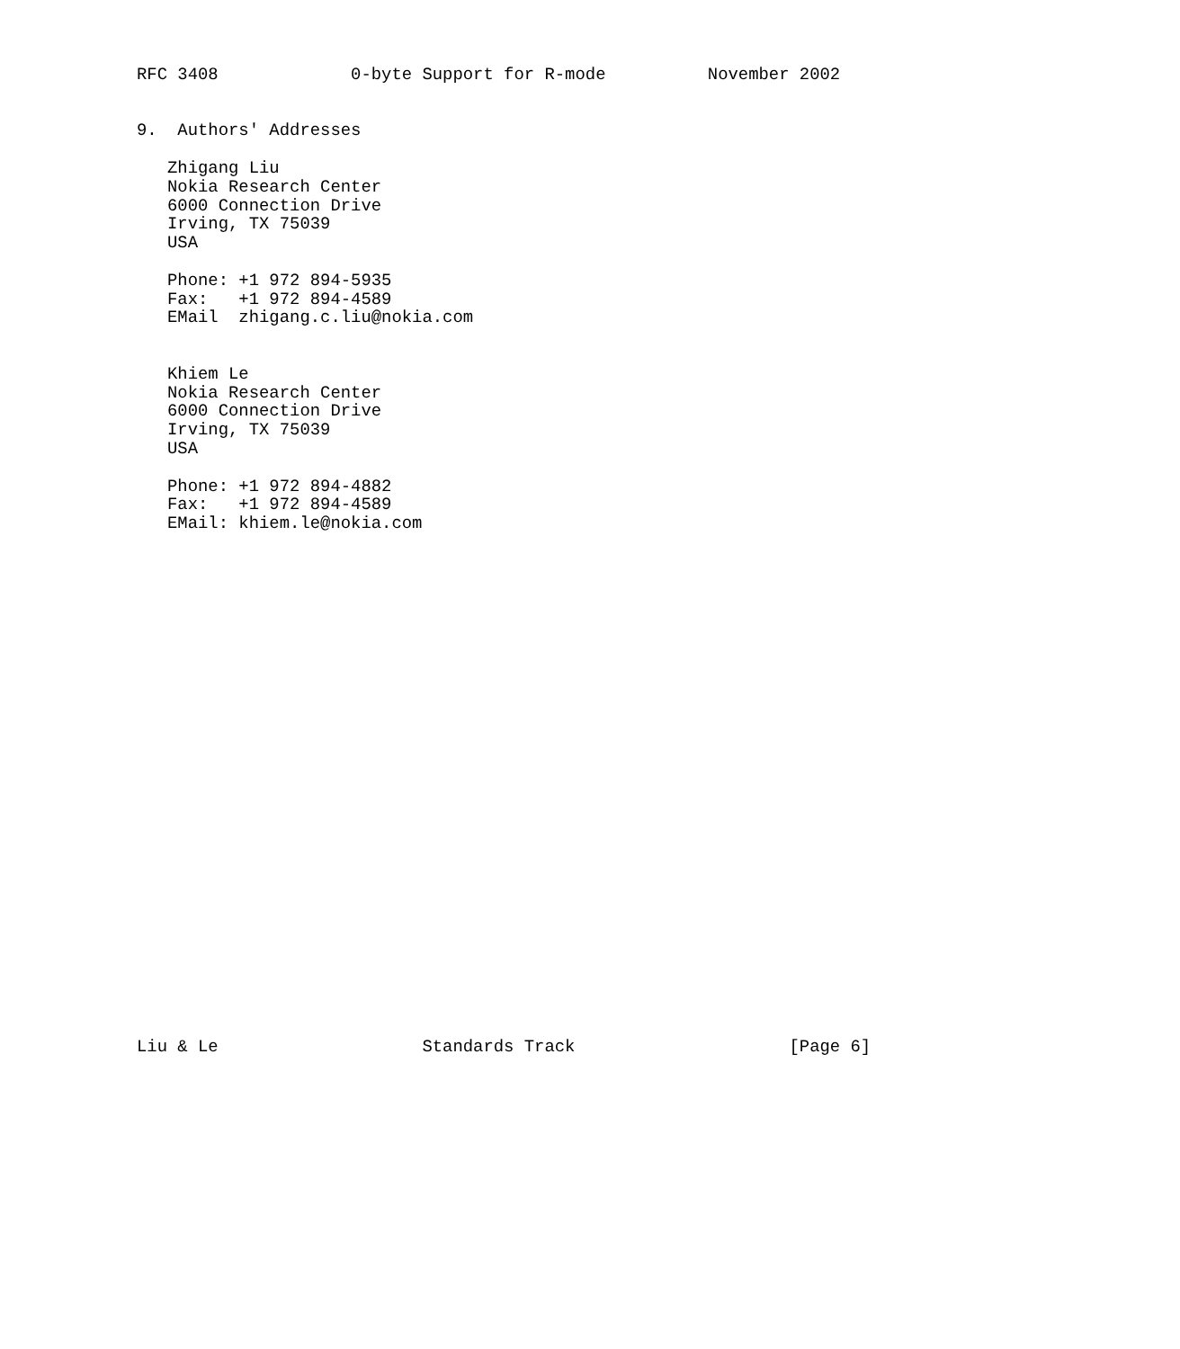RFC 3408             0-byte Support for R-mode          November 2002


9.  Authors' Addresses

   Zhigang Liu
   Nokia Research Center
   6000 Connection Drive
   Irving, TX 75039
   USA

   Phone: +1 972 894-5935
   Fax:   +1 972 894-4589
   EMail  zhigang.c.liu@nokia.com


   Khiem Le
   Nokia Research Center
   6000 Connection Drive
   Irving, TX 75039
   USA

   Phone: +1 972 894-4882
   Fax:   +1 972 894-4589
   EMail: khiem.le@nokia.com



























Liu & Le                    Standards Track                     [Page 6]